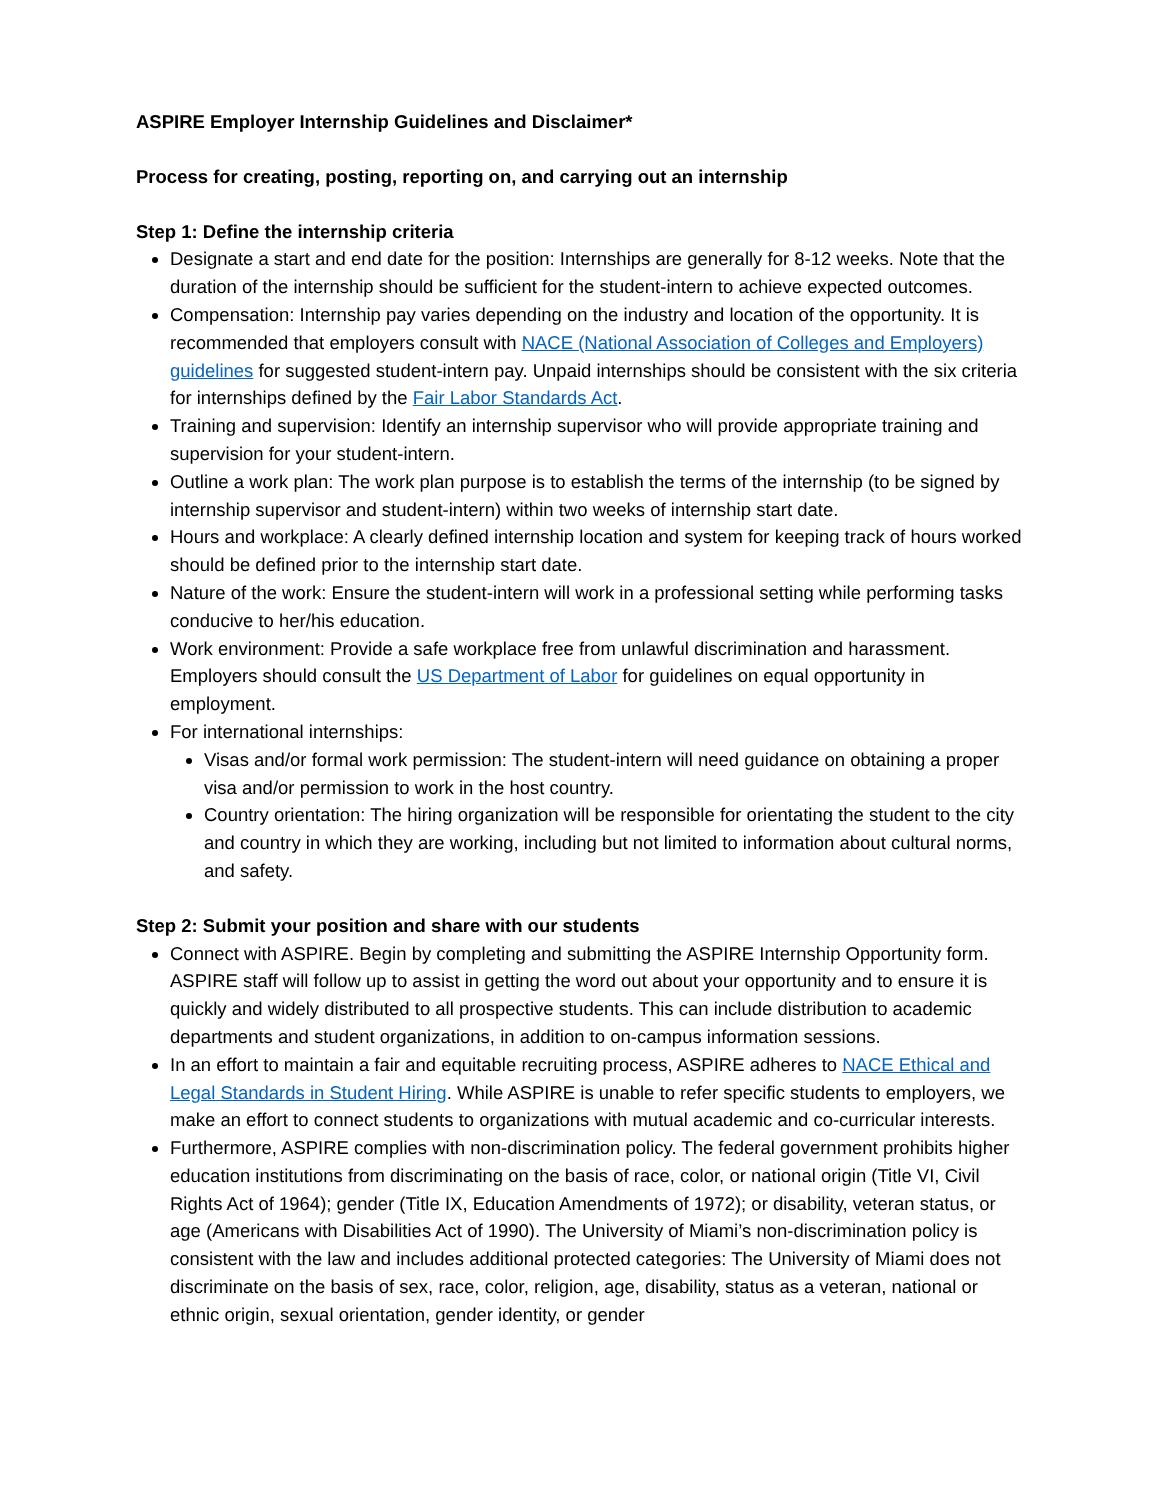ASPIRE Employer Internship Guidelines and Disclaimer*
Process for creating, posting, reporting on, and carrying out an internship
Step 1: Define the internship criteria
Designate a start and end date for the position: Internships are generally for 8-12 weeks. Note that the duration of the internship should be sufficient for the student-intern to achieve expected outcomes.
Compensation: Internship pay varies depending on the industry and location of the opportunity. It is recommended that employers consult with NACE (National Association of Colleges and Employers) guidelines for suggested student-intern pay. Unpaid internships should be consistent with the six criteria for internships defined by the Fair Labor Standards Act.
Training and supervision: Identify an internship supervisor who will provide appropriate training and supervision for your student-intern.
Outline a work plan: The work plan purpose is to establish the terms of the internship (to be signed by internship supervisor and student-intern) within two weeks of internship start date.
Hours and workplace: A clearly defined internship location and system for keeping track of hours worked should be defined prior to the internship start date.
Nature of the work: Ensure the student-intern will work in a professional setting while performing tasks conducive to her/his education.
Work environment: Provide a safe workplace free from unlawful discrimination and harassment. Employers should consult the US Department of Labor for guidelines on equal opportunity in employment.
For international internships:
Visas and/or formal work permission: The student-intern will need guidance on obtaining a proper visa and/or permission to work in the host country.
Country orientation: The hiring organization will be responsible for orientating the student to the city and country in which they are working, including but not limited to information about cultural norms, and safety.
Step 2: Submit your position and share with our students
Connect with ASPIRE. Begin by completing and submitting the ASPIRE Internship Opportunity form. ASPIRE staff will follow up to assist in getting the word out about your opportunity and to ensure it is quickly and widely distributed to all prospective students. This can include distribution to academic departments and student organizations, in addition to on-campus information sessions.
In an effort to maintain a fair and equitable recruiting process, ASPIRE adheres to NACE Ethical and Legal Standards in Student Hiring. While ASPIRE is unable to refer specific students to employers, we make an effort to connect students to organizations with mutual academic and co-curricular interests.
Furthermore, ASPIRE complies with non-discrimination policy. The federal government prohibits higher education institutions from discriminating on the basis of race, color, or national origin (Title VI, Civil Rights Act of 1964); gender (Title IX, Education Amendments of 1972); or disability, veteran status, or age (Americans with Disabilities Act of 1990). The University of Miami’s non-discrimination policy is consistent with the law and includes additional protected categories: The University of Miami does not discriminate on the basis of sex, race, color, religion, age, disability, status as a veteran, national or ethnic origin, sexual orientation, gender identity, or gender